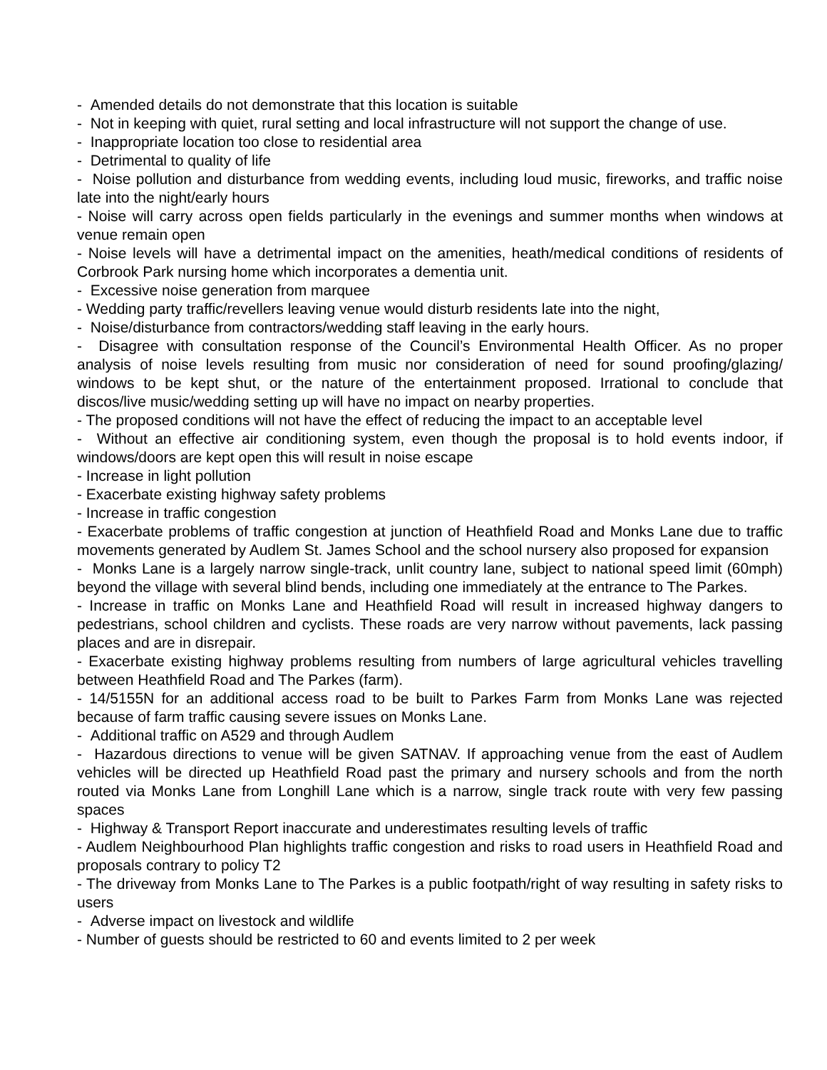- Amended details do not demonstrate that this location is suitable
- Not in keeping with quiet, rural setting and local infrastructure will not support the change of use.
- Inappropriate location too close to residential area
- Detrimental to quality of life
- Noise pollution and disturbance from wedding events, including loud music, fireworks, and traffic noise late into the night/early hours
- Noise will carry across open fields particularly in the evenings and summer months when windows at venue remain open
- Noise levels will have a detrimental impact on the amenities, heath/medical conditions of residents of Corbrook Park nursing home which incorporates a dementia unit.
- Excessive noise generation from marquee
- Wedding party traffic/revellers leaving venue would disturb residents late into the night,
- Noise/disturbance from contractors/wedding staff leaving in the early hours.
- Disagree with consultation response of the Council’s Environmental Health Officer. As no proper analysis of noise levels resulting from music nor consideration of need for sound proofing/glazing/ windows to be kept shut, or the nature of the entertainment proposed. Irrational to conclude that discos/live music/wedding setting up will have no impact on nearby properties.
- The proposed conditions will not have the effect of reducing the impact to an acceptable level
- Without an effective air conditioning system, even though the proposal is to hold events indoor, if windows/doors are kept open this will result in noise escape
- Increase in light pollution
- Exacerbate existing highway safety problems
- Increase in traffic congestion
- Exacerbate problems of traffic congestion at junction of Heathfield Road and Monks Lane due to traffic movements generated by Audlem St. James School and the school nursery also proposed for expansion
- Monks Lane is a largely narrow single-track, unlit country lane, subject to national speed limit (60mph) beyond the village with several blind bends, including one immediately at the entrance to The Parkes.
- Increase in traffic on Monks Lane and Heathfield Road will result in increased highway dangers to pedestrians, school children and cyclists. These roads are very narrow without pavements, lack passing places and are in disrepair.
- Exacerbate existing highway problems resulting from numbers of large agricultural vehicles travelling between Heathfield Road and The Parkes (farm).
- 14/5155N for an additional access road to be built to Parkes Farm from Monks Lane was rejected because of farm traffic causing severe issues on Monks Lane.
- Additional traffic on A529 and through Audlem
- Hazardous directions to venue will be given SATNAV. If approaching venue from the east of Audlem vehicles will be directed up Heathfield Road past the primary and nursery schools and from the north routed via Monks Lane from Longhill Lane which is a narrow, single track route with very few passing spaces
- Highway & Transport Report inaccurate and underestimates resulting levels of traffic
- Audlem Neighbourhood Plan highlights traffic congestion and risks to road users in Heathfield Road and proposals contrary to policy T2
- The driveway from Monks Lane to The Parkes is a public footpath/right of way resulting in safety risks to users
- Adverse impact on livestock and wildlife
- Number of guests should be restricted to 60 and events limited to 2 per week